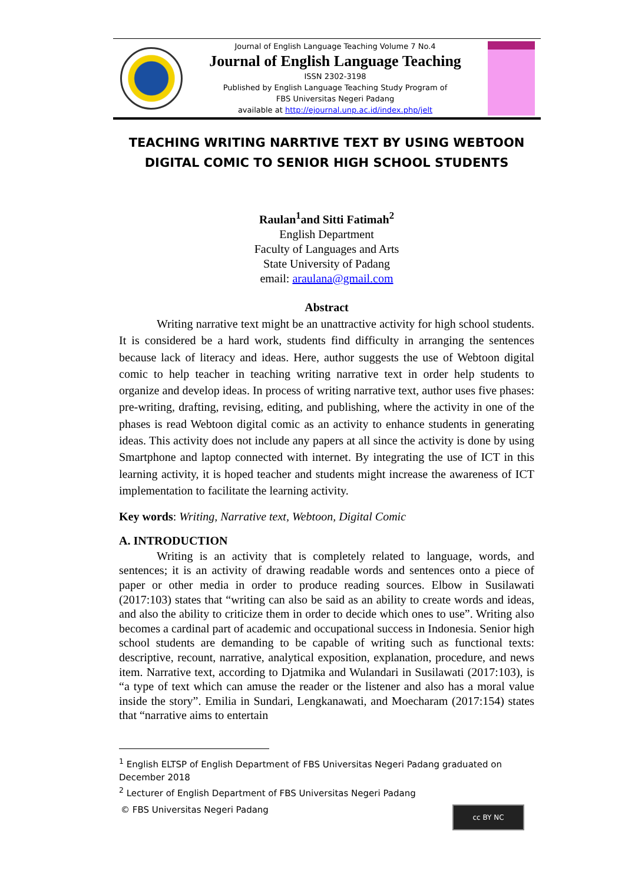Journal of English Language Teaching Volume 7 No.4
Journal of English Language Teaching
ISSN 2302-3198
Published by English Language Teaching Study Program of
FBS Universitas Negeri Padang
available at http://ejournal.unp.ac.id/index.php/jelt
TEACHING WRITING NARRTIVE TEXT BY USING WEBTOON DIGITAL COMIC TO SENIOR HIGH SCHOOL STUDENTS
Raulan<sup>1</sup>and Sitti Fatimah<sup>2</sup>
English Department
Faculty of Languages and Arts
State University of Padang
email: araulana@gmail.com
Abstract
Writing narrative text might be an unattractive activity for high school students. It is considered be a hard work, students find difficulty in arranging the sentences because lack of literacy and ideas. Here, author suggests the use of Webtoon digital comic to help teacher in teaching writing narrative text in order help students to organize and develop ideas. In process of writing narrative text, author uses five phases: pre-writing, drafting, revising, editing, and publishing, where the activity in one of the phases is read Webtoon digital comic as an activity to enhance students in generating ideas. This activity does not include any papers at all since the activity is done by using Smartphone and laptop connected with internet. By integrating the use of ICT in this learning activity, it is hoped teacher and students might increase the awareness of ICT implementation to facilitate the learning activity.
Key words: Writing, Narrative text, Webtoon, Digital Comic
A. INTRODUCTION
Writing is an activity that is completely related to language, words, and sentences; it is an activity of drawing readable words and sentences onto a piece of paper or other media in order to produce reading sources. Elbow in Susilawati (2017:103) states that “writing can also be said as an ability to create words and ideas, and also the ability to criticize them in order to decide which ones to use”. Writing also becomes a cardinal part of academic and occupational success in Indonesia. Senior high school students are demanding to be capable of writing such as functional texts: descriptive, recount, narrative, analytical exposition, explanation, procedure, and news item. Narrative text, according to Djatmika and Wulandari in Susilawati (2017:103), is “a type of text which can amuse the reader or the listener and also has a moral value inside the story”. Emilia in Sundari, Lengkanawati, and Moecharam (2017:154) states that “narrative aims to entertain
<sup>1</sup> English ELTSP of English Department of FBS Universitas Negeri Padang graduated on December 2018
<sup>2</sup> Lecturer of English Department of FBS Universitas Negeri Padang
© FBS Universitas Negeri Padang
cc BY NC